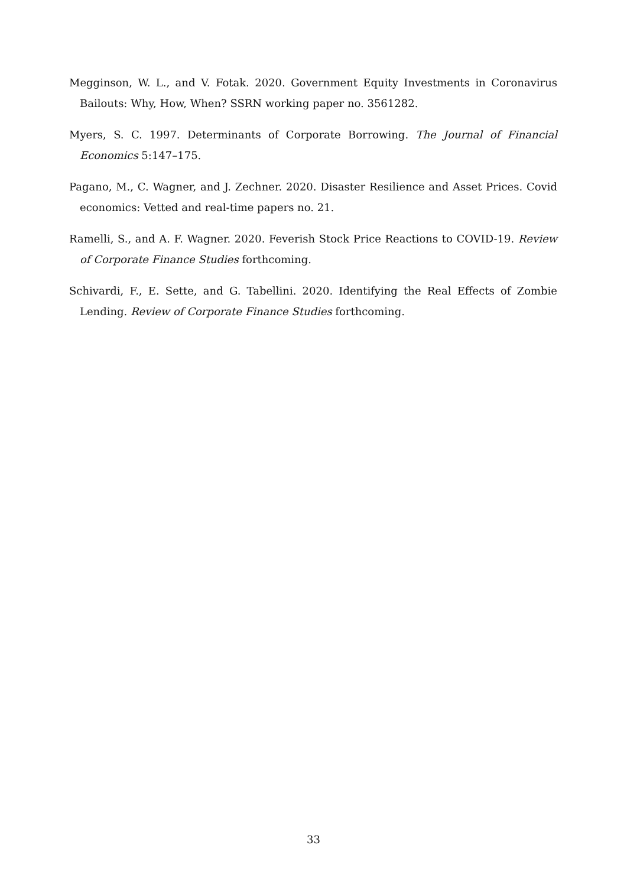Megginson, W. L., and V. Fotak. 2020. Government Equity Investments in Coronavirus Bailouts: Why, How, When? SSRN working paper no. 3561282.
Myers, S. C. 1997. Determinants of Corporate Borrowing. The Journal of Financial Economics 5:147–175.
Pagano, M., C. Wagner, and J. Zechner. 2020. Disaster Resilience and Asset Prices. Covid economics: Vetted and real-time papers no. 21.
Ramelli, S., and A. F. Wagner. 2020. Feverish Stock Price Reactions to COVID-19. Review of Corporate Finance Studies forthcoming.
Schivardi, F., E. Sette, and G. Tabellini. 2020. Identifying the Real Effects of Zombie Lending. Review of Corporate Finance Studies forthcoming.
33